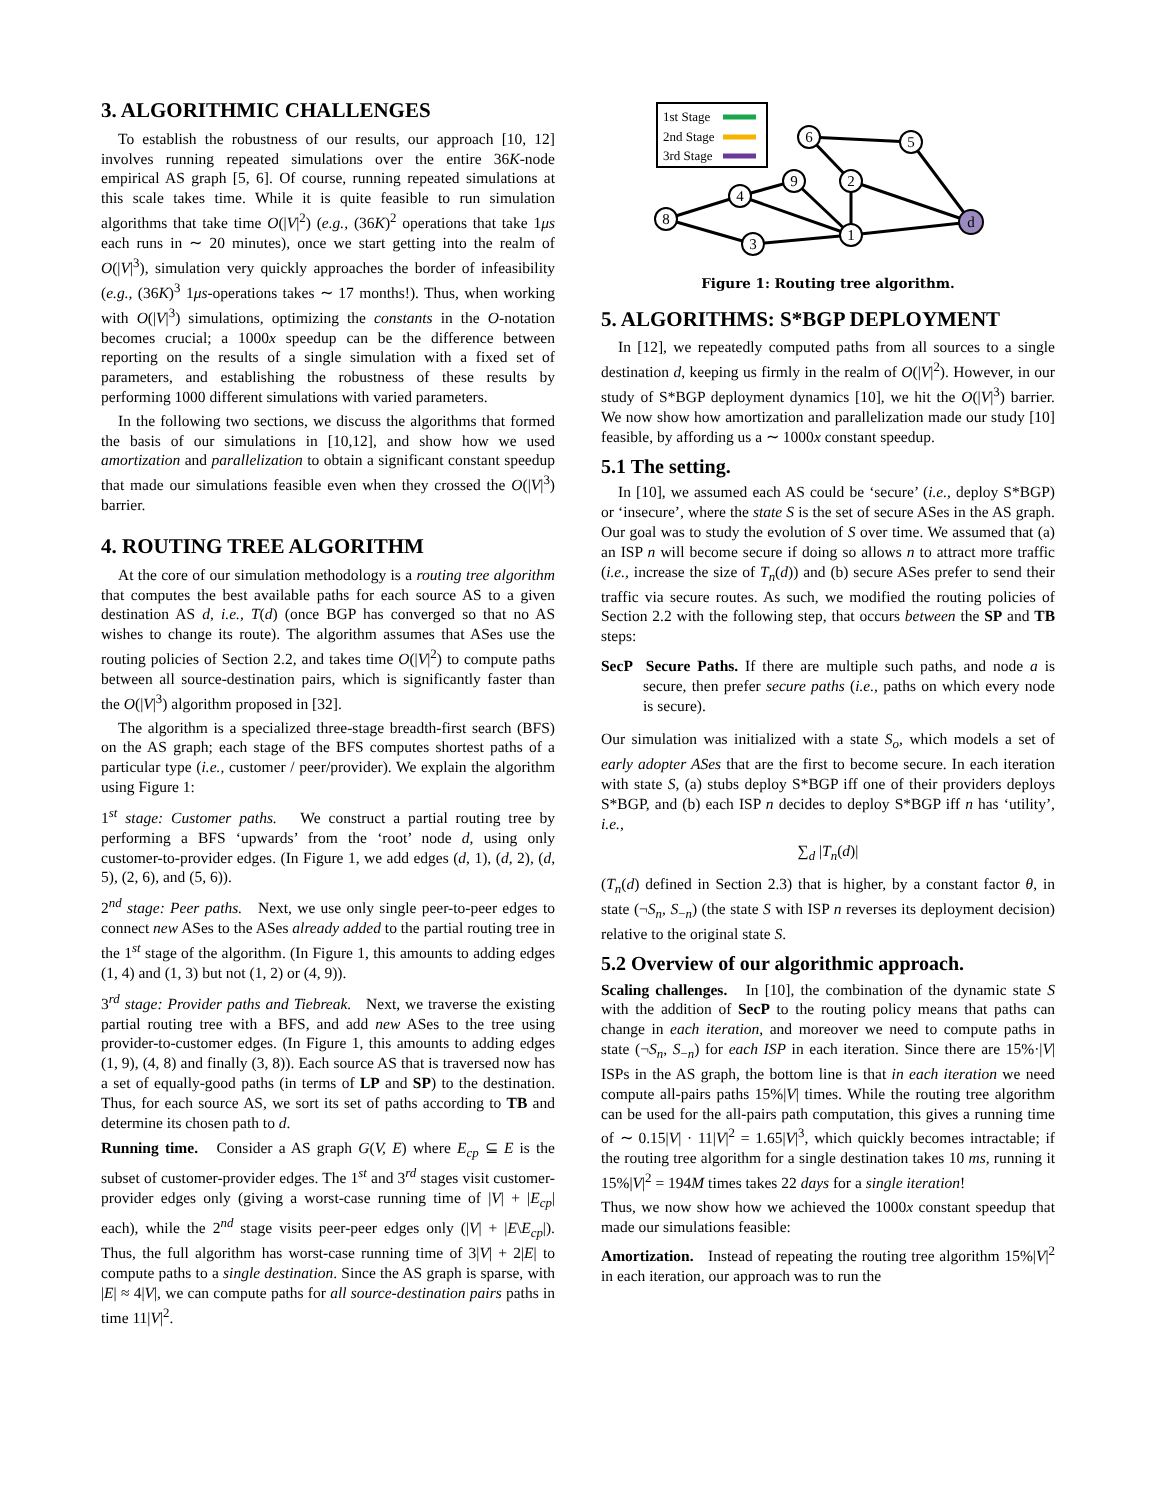3. ALGORITHMIC CHALLENGES
To establish the robustness of our results, our approach [10, 12] involves running repeated simulations over the entire 36K-node empirical AS graph [5, 6]. Of course, running repeated simulations at this scale takes time. While it is quite feasible to run simulation algorithms that take time O(|V|<sup>2</sup>) (e.g., (36K)<sup>2</sup> operations that take 1μs each runs in ∼ 20 minutes), once we start getting into the realm of O(|V|<sup>3</sup>), simulation very quickly approaches the border of infeasibility (e.g., (36K)<sup>3</sup> 1μs-operations takes ∼ 17 months!). Thus, when working with O(|V|<sup>3</sup>) simulations, optimizing the constants in the O-notation becomes crucial; a 1000x speedup can be the difference between reporting on the results of a single simulation with a fixed set of parameters, and establishing the robustness of these results by performing 1000 different simulations with varied parameters.
In the following two sections, we discuss the algorithms that formed the basis of our simulations in [10,12], and show how we used amortization and parallelization to obtain a significant constant speedup that made our simulations feasible even when they crossed the O(|V|<sup>3</sup>) barrier.
4. ROUTING TREE ALGORITHM
At the core of our simulation methodology is a routing tree algorithm that computes the best available paths for each source AS to a given destination AS d, i.e., T(d) (once BGP has converged so that no AS wishes to change its route). The algorithm assumes that ASes use the routing policies of Section 2.2, and takes time O(|V|<sup>2</sup>) to compute paths between all source-destination pairs, which is significantly faster than the O(|V|<sup>3</sup>) algorithm proposed in [32].
The algorithm is a specialized three-stage breadth-first search (BFS) on the AS graph; each stage of the BFS computes shortest paths of a particular type (i.e., customer / peer/provider). We explain the algorithm using Figure 1:
1<sup>st</sup> stage: Customer paths. We construct a partial routing tree by performing a BFS ‘upwards’ from the ‘root’ node d, using only customer-to-provider edges. (In Figure 1, we add edges (d, 1), (d, 2), (d, 5), (2, 6), and (5, 6)).
2<sup>nd</sup> stage: Peer paths. Next, we use only single peer-to-peer edges to connect new ASes to the ASes already added to the partial routing tree in the 1<sup>st</sup> stage of the algorithm. (In Figure 1, this amounts to adding edges (1, 4) and (1, 3) but not (1, 2) or (4, 9)).
3<sup>rd</sup> stage: Provider paths and Tiebreak. Next, we traverse the existing partial routing tree with a BFS, and add new ASes to the tree using provider-to-customer edges. (In Figure 1, this amounts to adding edges (1, 9), (4, 8) and finally (3, 8)). Each source AS that is traversed now has a set of equally-good paths (in terms of LP and SP) to the destination. Thus, for each source AS, we sort its set of paths according to TB and determine its chosen path to d.
Running time. Consider a AS graph G(V, E) where E<sub>cp</sub> ⊆ E is the subset of customer-provider edges. The 1<sup>st</sup> and 3<sup>rd</sup> stages visit customer-provider edges only (giving a worst-case running time of |V| + |E<sub>cp</sub>| each), while the 2<sup>nd</sup> stage visits peer-peer edges only (|V| + |E\E<sub>cp</sub>|). Thus, the full algorithm has worst-case running time of 3|V| + 2|E| to compute paths to a single destination. Since the AS graph is sparse, with |E| ≈ 4|V|, we can compute paths for all source-destination pairs paths in time 11|V|<sup>2</sup>.
1st Stage
2nd Stage
3rd Stage
8
4
3
9
1
2
6
5
d
Figure 1: Routing tree algorithm.
5. ALGORITHMS: S*BGP DEPLOYMENT
In [12], we repeatedly computed paths from all sources to a single destination d, keeping us firmly in the realm of O(|V|<sup>2</sup>). However, in our study of S*BGP deployment dynamics [10], we hit the O(|V|<sup>3</sup>) barrier. We now show how amortization and parallelization made our study [10] feasible, by affording us a ∼ 1000x constant speedup.
5.1 The setting.
In [10], we assumed each AS could be ‘secure’ (i.e., deploy S*BGP) or ‘insecure’, where the state S is the set of secure ASes in the AS graph. Our goal was to study the evolution of S over time. We assumed that (a) an ISP n will become secure if doing so allows n to attract more traffic (i.e., increase the size of T<sub>n</sub>(d)) and (b) secure ASes prefer to send their traffic via secure routes. As such, we modified the routing policies of Section 2.2 with the following step, that occurs between the SP and TB steps:
SecP Secure Paths. If there are multiple such paths, and node a is secure, then prefer secure paths (i.e., paths on which every node is secure).
Our simulation was initialized with a state S<sub>o</sub>, which models a set of early adopter ASes that are the first to become secure. In each iteration with state S, (a) stubs deploy S*BGP iff one of their providers deploys S*BGP, and (b) each ISP n decides to deploy S*BGP iff n has ‘utility’, i.e.,
∑<sub>d</sub> |T<sub>n</sub>(d)|
(T<sub>n</sub>(d) defined in Section 2.3) that is higher, by a constant factor θ, in state (¬S<sub>n</sub>, S<sub>−n</sub>) (the state S with ISP n reverses its deployment decision) relative to the original state S.
5.2 Overview of our algorithmic approach.
Scaling challenges. In [10], the combination of the dynamic state S with the addition of SecP to the routing policy means that paths can change in each iteration, and moreover we need to compute paths in state (¬S<sub>n</sub>, S<sub>−n</sub>) for each ISP in each iteration. Since there are 15%·|V| ISPs in the AS graph, the bottom line is that in each iteration we need compute all-pairs paths 15%|V| times. While the routing tree algorithm can be used for the all-pairs path computation, this gives a running time of ∼ 0.15|V| · 11|V|<sup>2</sup> = 1.65|V|<sup>3</sup>, which quickly becomes intractable; if the routing tree algorithm for a single destination takes 10 ms, running it 15%|V|<sup>2</sup> = 194M times takes 22 days for a single iteration!
Thus, we now show how we achieved the 1000x constant speedup that made our simulations feasible:
Amortization. Instead of repeating the routing tree algorithm 15%|V|<sup>2</sup> in each iteration, our approach was to run the